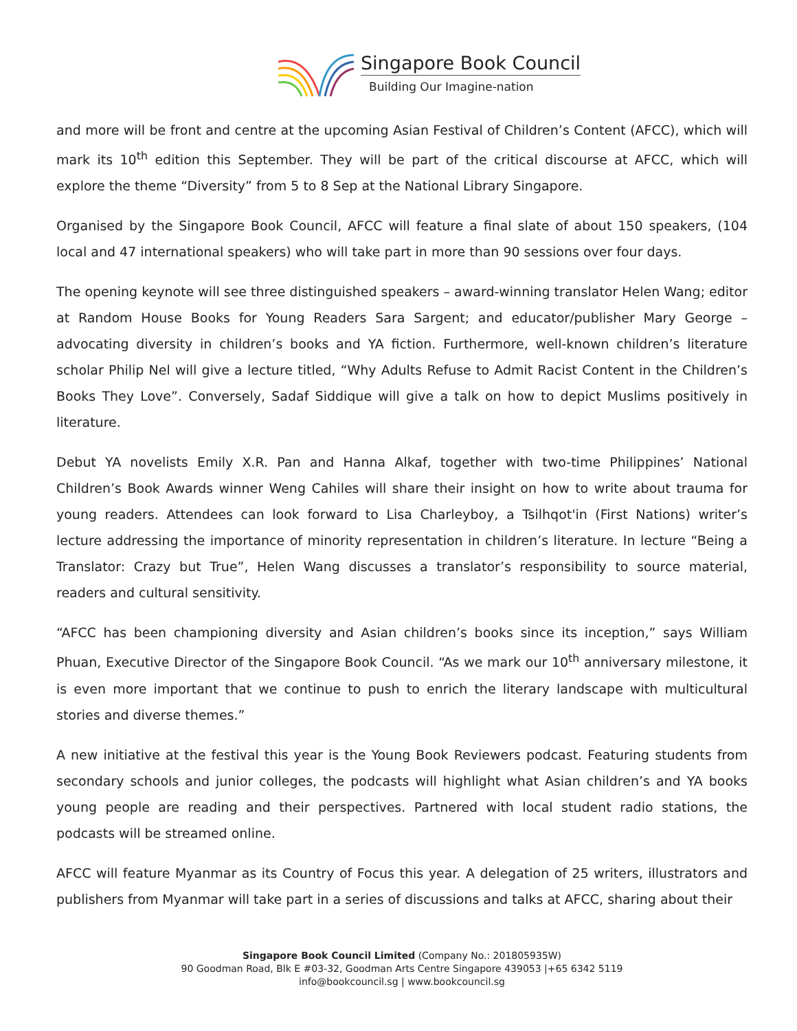Singapore Book Council
Building Our Imagine-nation
and more will be front and centre at the upcoming Asian Festival of Children’s Content (AFCC), which will mark its 10<sup>th</sup> edition this September. They will be part of the critical discourse at AFCC, which will explore the theme “Diversity” from 5 to 8 Sep at the National Library Singapore.
Organised by the Singapore Book Council, AFCC will feature a final slate of about 150 speakers, (104 local and 47 international speakers) who will take part in more than 90 sessions over four days.
The opening keynote will see three distinguished speakers – award-winning translator Helen Wang; editor at Random House Books for Young Readers Sara Sargent; and educator/publisher Mary George – advocating diversity in children’s books and YA fiction. Furthermore, well-known children’s literature scholar Philip Nel will give a lecture titled, “Why Adults Refuse to Admit Racist Content in the Children’s Books They Love”. Conversely, Sadaf Siddique will give a talk on how to depict Muslims positively in literature.
Debut YA novelists Emily X.R. Pan and Hanna Alkaf, together with two-time Philippines’ National Children’s Book Awards winner Weng Cahiles will share their insight on how to write about trauma for young readers. Attendees can look forward to Lisa Charleyboy, a Tsilhqot'in (First Nations) writer’s lecture addressing the importance of minority representation in children’s literature. In lecture “Being a Translator: Crazy but True”, Helen Wang discusses a translator’s responsibility to source material, readers and cultural sensitivity.
“AFCC has been championing diversity and Asian children’s books since its inception,” says William Phuan, Executive Director of the Singapore Book Council. “As we mark our 10<sup>th</sup> anniversary milestone, it is even more important that we continue to push to enrich the literary landscape with multicultural stories and diverse themes.”
A new initiative at the festival this year is the Young Book Reviewers podcast. Featuring students from secondary schools and junior colleges, the podcasts will highlight what Asian children’s and YA books young people are reading and their perspectives. Partnered with local student radio stations, the podcasts will be streamed online.
AFCC will feature Myanmar as its Country of Focus this year. A delegation of 25 writers, illustrators and publishers from Myanmar will take part in a series of discussions and talks at AFCC, sharing about their
Singapore Book Council Limited (Company No.: 201805935W)
90 Goodman Road, Blk E #03-32, Goodman Arts Centre Singapore 439053 |+65 6342 5119
info@bookcouncil.sg | www.bookcouncil.sg